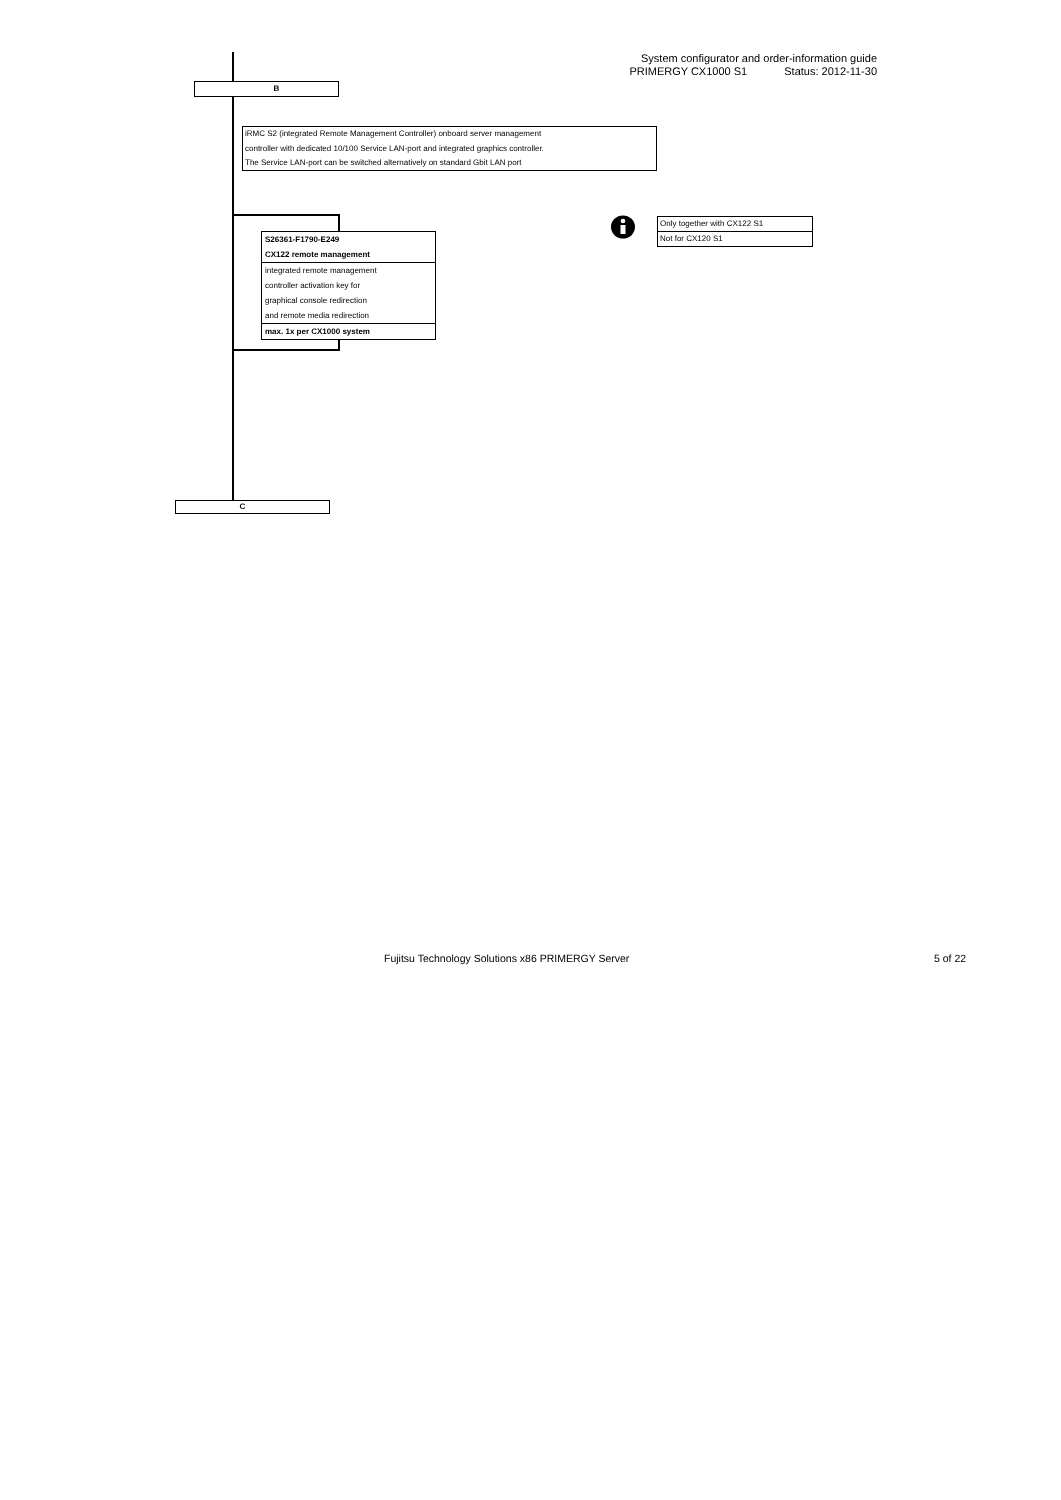System configurator and order-information guide
PRIMERGY CX1000 S1 Status: 2012-11-30
B
iRMC S2 (integrated Remote Management Controller) onboard server management
controller with dedicated 10/100 Service LAN-port and integrated graphics controller.
The Service LAN-port can be switched alternatively on standard Gbit LAN port
S26361-F1790-E249
CX122 remote management
integrated remote management
controller activation key for
graphical console redirection
and remote media redirection
max. 1x per CX1000 system
Only together with CX122 S1
Not for CX120 S1
C
Fujitsu Technology Solutions x86 PRIMERGY Server
5 of 22